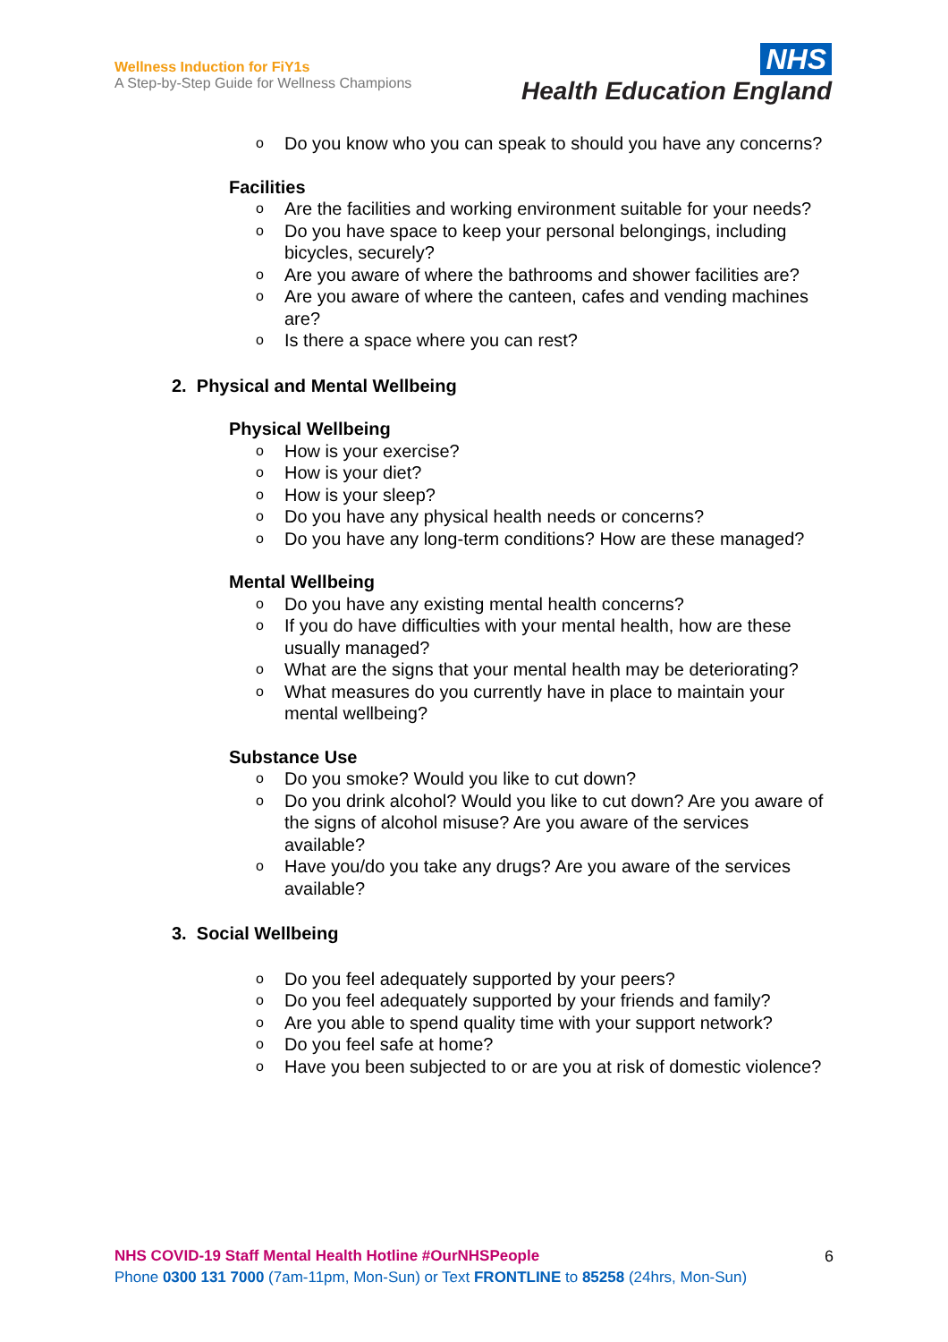Wellness Induction for FiY1s
A Step-by-Step Guide for Wellness Champions
NHS
Health Education England
o Do you know who you can speak to should you have any concerns?
Facilities
o Are the facilities and working environment suitable for your needs?
o Do you have space to keep your personal belongings, including bicycles, securely?
o Are you aware of where the bathrooms and shower facilities are?
o Are you aware of where the canteen, cafes and vending machines are?
o Is there a space where you can rest?
2. Physical and Mental Wellbeing
Physical Wellbeing
o How is your exercise?
o How is your diet?
o How is your sleep?
o Do you have any physical health needs or concerns?
o Do you have any long-term conditions? How are these managed?
Mental Wellbeing
o Do you have any existing mental health concerns?
o If you do have difficulties with your mental health, how are these usually managed?
o What are the signs that your mental health may be deteriorating?
o What measures do you currently have in place to maintain your mental wellbeing?
Substance Use
o Do you smoke? Would you like to cut down?
o Do you drink alcohol? Would you like to cut down? Are you aware of the signs of alcohol misuse? Are you aware of the services available?
o Have you/do you take any drugs? Are you aware of the services available?
3. Social Wellbeing
o Do you feel adequately supported by your peers?
o Do you feel adequately supported by your friends and family?
o Are you able to spend quality time with your support network?
o Do you feel safe at home?
o Have you been subjected to or are you at risk of domestic violence?
NHS COVID-19 Staff Mental Health Hotline #OurNHSPeople
Phone 0300 131 7000 (7am-11pm, Mon-Sun) or Text FRONTLINE to 85258 (24hrs, Mon-Sun)
6